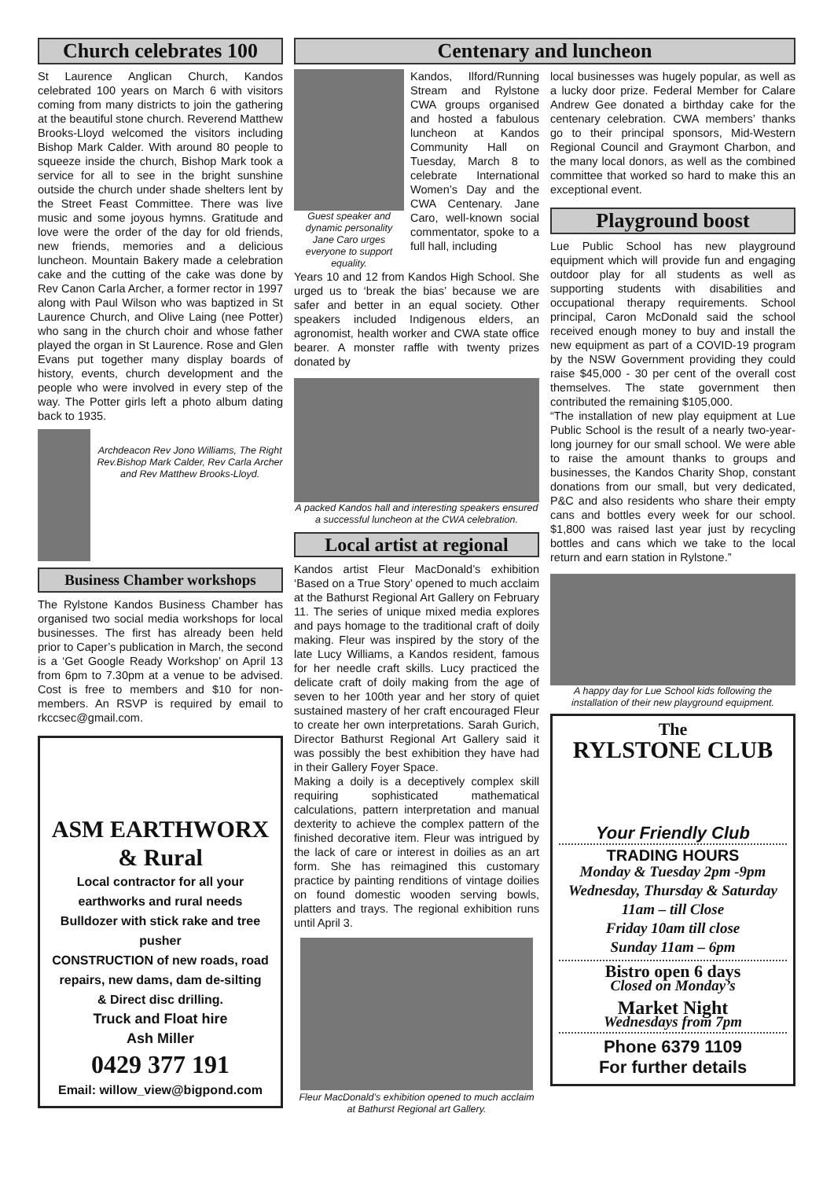Church celebrates 100 Centenary and luncheon
St Laurence Anglican Church, Kandos celebrated 100 years on March 6 with visitors coming from many districts to join the gathering at the beautiful stone church. Reverend Matthew Brooks-Lloyd welcomed the visitors including Bishop Mark Calder. With around 80 people to squeeze inside the church, Bishop Mark took a service for all to see in the bright sunshine outside the church under shade shelters lent by the Street Feast Committee. There was live music and some joyous hymns. Gratitude and love were the order of the day for old friends, new friends, memories and a delicious luncheon. Mountain Bakery made a celebration cake and the cutting of the cake was done by Rev Canon Carla Archer, a former rector in 1997 along with Paul Wilson who was baptized in St Laurence Church, and Olive Laing (nee Potter) who sang in the church choir and whose father played the organ in St Laurence. Rose and Glen Evans put together many display boards of history, events, church development and the people who were involved in every step of the way. The Potter girls left a photo album dating back to 1935.
Archdeacon Rev Jono Williams, The Right Rev.Bishop Mark Calder, Rev Carla Archer and Rev Matthew Brooks-Lloyd.
Business Chamber workshops
The Rylstone Kandos Business Chamber has organised two social media workshops for local businesses. The first has already been held prior to Caper’s publication in March, the second is a ‘Get Google Ready Workshop’ on April 13 from 6pm to 7.30pm at a venue to be advised. Cost is free to members and $10 for non-members. An RSVP is required by email to rkccsec@gmail.com.
ASM EARTHWORX
& Rural
Local contractor for all your earthworks and rural needs
Bulldozer with stick rake and tree pusher
CONSTRUCTION of new roads, road repairs, new dams, dam de-silting
& Direct disc drilling.
Truck and Float hire
Ash Miller
0429 377 191
Email: willow_view@bigpond.com
Guest speaker and dynamic personality Jane Caro urges everyone to support equality.
Kandos, Ilford/Running Stream and Rylstone CWA groups organised and hosted a fabulous luncheon at Kandos Community Hall on Tuesday, March 8 to celebrate International Women’s Day and the CWA Centenary. Jane Caro, well-known social commentator, spoke to a full hall, including
Years 10 and 12 from Kandos High School. She urged us to ‘break the bias’ because we are safer and better in an equal society. Other speakers included Indigenous elders, an agronomist, health worker and CWA state office bearer. A monster raffle with twenty prizes donated by
A packed Kandos hall and interesting speakers ensured a successful luncheon at the CWA celebration.
Local artist at regional
Kandos artist Fleur MacDonald’s exhibition ‘Based on a True Story’ opened to much acclaim at the Bathurst Regional Art Gallery on February 11. The series of unique mixed media explores and pays homage to the traditional craft of doily making. Fleur was inspired by the story of the late Lucy Williams, a Kandos resident, famous for her needle craft skills. Lucy practiced the delicate craft of doily making from the age of seven to her 100th year and her story of quiet sustained mastery of her craft encouraged Fleur to create her own interpretations. Sarah Gurich, Director Bathurst Regional Art Gallery said it was possibly the best exhibition they have had in their Gallery Foyer Space.
Making a doily is a deceptively complex skill requiring sophisticated mathematical calculations, pattern interpretation and manual dexterity to achieve the complex pattern of the finished decorative item. Fleur was intrigued by the lack of care or interest in doilies as an art form. She has reimagined this customary practice by painting renditions of vintage doilies on found domestic wooden serving bowls, platters and trays. The regional exhibition runs until April 3.
Fleur MacDonald’s exhibition opened to much acclaim at Bathurst Regional art Gallery.
local businesses was hugely popular, as well as a lucky door prize. Federal Member for Calare Andrew Gee donated a birthday cake for the centenary celebration. CWA members’ thanks go to their principal sponsors, Mid-Western Regional Council and Graymont Charbon, and the many local donors, as well as the combined committee that worked so hard to make this an exceptional event.
Playground boost
Lue Public School has new playground equipment which will provide fun and engaging outdoor play for all students as well as supporting students with disabilities and occupational therapy requirements. School principal, Caron McDonald said the school received enough money to buy and install the new equipment as part of a COVID-19 program by the NSW Government providing they could raise $45,000 - 30 per cent of the overall cost themselves. The state government then contributed the remaining $105,000.
“The installation of new play equipment at Lue Public School is the result of a nearly two-year-long journey for our small school. We were able to raise the amount thanks to groups and businesses, the Kandos Charity Shop, constant donations from our small, but very dedicated, P&C and also residents who share their empty cans and bottles every week for our school. $1,800 was raised last year just by recycling bottles and cans which we take to the local return and earn station in Rylstone.”
A happy day for Lue School kids following the installation of their new playground equipment.
The
RYLSTONE CLUB
Your Friendly Club
TRADING HOURS
Monday & Tuesday 2pm -9pm
Wednesday, Thursday & Saturday
11am – till Close
Friday 10am till close
Sunday 11am – 6pm
Bistro open 6 days
Closed on Monday’s
Market Night
Wednesdays from 7pm
Phone 6379 1109
For further details